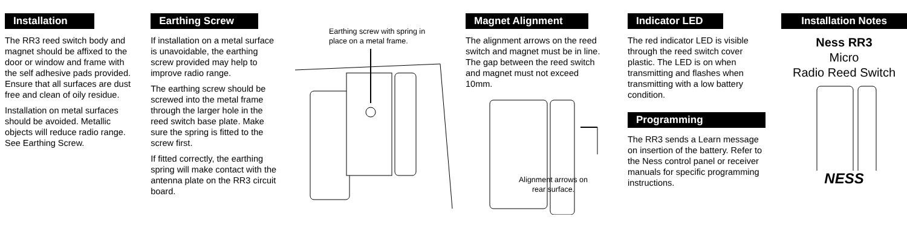Installation
The RR3 reed switch body and magnet should be affixed to the door or window and frame with the self adhesive pads provided. Ensure that all surfaces are dust free and clean of oily residue.
Installation on metal surfaces should be avoided. Metallic objects will reduce radio range. See Earthing Screw.
Earthing Screw
If installation on a metal surface is unavoidable, the earthing screw provided may help to improve radio range.
The earthing screw should be screwed into the metal frame through the larger hole in the reed switch base plate. Make sure the spring is fitted to the screw first.
If fitted correctly, the earthing spring will make contact with the antenna plate on the RR3 circuit board.
Earthing screw with spring in place on a metal frame.
Magnet Alignment
The alignment arrows on the reed switch and magnet must be in line. The gap between the reed switch and magnet must not exceed 10mm.
Alignment arrows on rear surface.
Indicator LED
The red indicator LED is visible through the reed switch cover plastic. The LED is on when transmitting and flashes when transmitting with a low battery condition.
Programming
The RR3 sends a Learn message on insertion of the battery. Refer to the Ness control panel or receiver manuals for specific programming instructions.
Installation Notes
Ness RR3
Micro
Radio Reed Switch
NESS